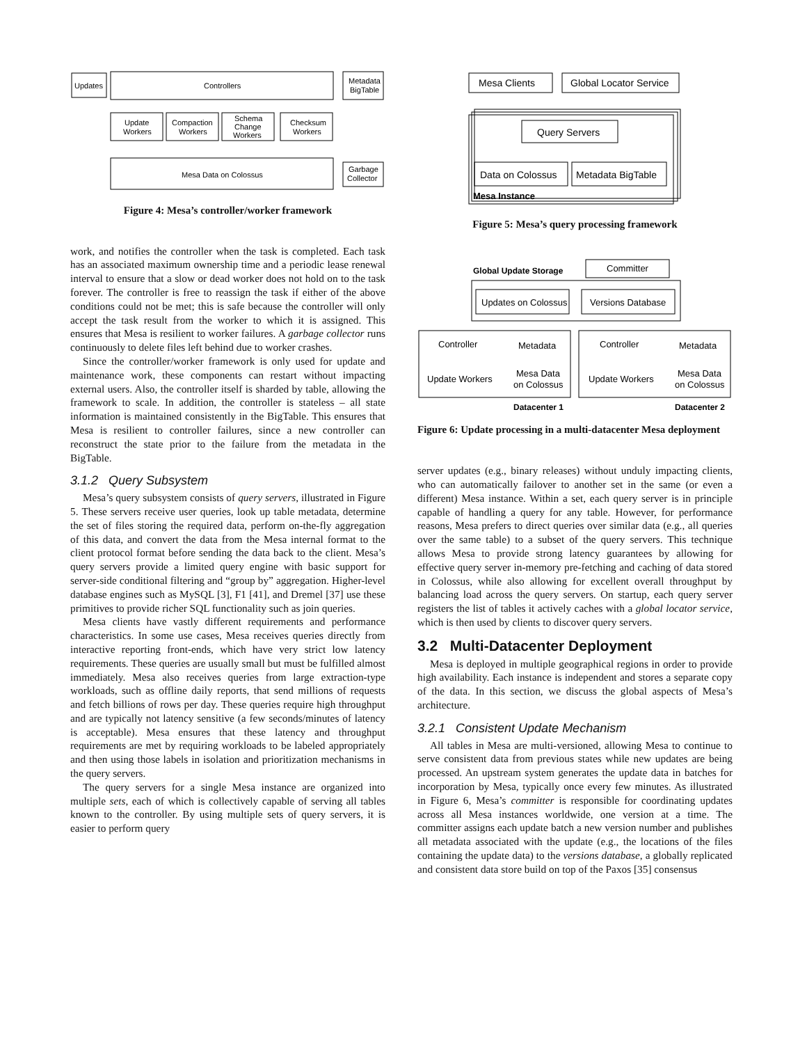Updates
Controllers
Metadata
BigTable
Update
Workers
Compaction
Workers
Schema
Change
Workers
Checksum
Workers
Mesa Data on Colossus
Garbage
Collector
Figure 4: Mesa’s controller/worker framework
work, and notifies the controller when the task is completed. Each task has an associated maximum ownership time and a periodic lease renewal interval to ensure that a slow or dead worker does not hold on to the task forever. The controller is free to reassign the task if either of the above conditions could not be met; this is safe because the controller will only accept the task result from the worker to which it is assigned. This ensures that Mesa is resilient to worker failures. A garbage collector runs continuously to delete files left behind due to worker crashes.
Since the controller/worker framework is only used for update and maintenance work, these components can restart without impacting external users. Also, the controller itself is sharded by table, allowing the framework to scale. In addition, the controller is stateless – all state information is maintained consistently in the BigTable. This ensures that Mesa is resilient to controller failures, since a new controller can reconstruct the state prior to the failure from the metadata in the BigTable.
3.1.2 Query Subsystem
Mesa’s query subsystem consists of query servers, illustrated in Figure 5. These servers receive user queries, look up table metadata, determine the set of files storing the required data, perform on-the-fly aggregation of this data, and convert the data from the Mesa internal format to the client protocol format before sending the data back to the client. Mesa’s query servers provide a limited query engine with basic support for server-side conditional filtering and “group by” aggregation. Higher-level database engines such as MySQL [3], F1 [41], and Dremel [37] use these primitives to provide richer SQL functionality such as join queries.
Mesa clients have vastly different requirements and performance characteristics. In some use cases, Mesa receives queries directly from interactive reporting front-ends, which have very strict low latency requirements. These queries are usually small but must be fulfilled almost immediately. Mesa also receives queries from large extraction-type workloads, such as offline daily reports, that send millions of requests and fetch billions of rows per day. These queries require high throughput and are typically not latency sensitive (a few seconds/minutes of latency is acceptable). Mesa ensures that these latency and throughput requirements are met by requiring workloads to be labeled appropriately and then using those labels in isolation and prioritization mechanisms in the query servers.
The query servers for a single Mesa instance are organized into multiple sets, each of which is collectively capable of serving all tables known to the controller. By using multiple sets of query servers, it is easier to perform query
Mesa Clients
Global Locator Service
Query Servers
Data on Colossus
Metadata BigTable
Mesa Instance
Figure 5: Mesa’s query processing framework
Global Update Storage
Committer
Updates on Colossus
Versions Database
Controller
Metadata
Update Workers
Mesa Data
on Colossus
Controller
Metadata
Update Workers
Mesa Data
on Colossus
Datacenter 1
Datacenter 2
Figure 6: Update processing in a multi-datacenter Mesa deployment
server updates (e.g., binary releases) without unduly impacting clients, who can automatically failover to another set in the same (or even a different) Mesa instance. Within a set, each query server is in principle capable of handling a query for any table. However, for performance reasons, Mesa prefers to direct queries over similar data (e.g., all queries over the same table) to a subset of the query servers. This technique allows Mesa to provide strong latency guarantees by allowing for effective query server in-memory pre-fetching and caching of data stored in Colossus, while also allowing for excellent overall throughput by balancing load across the query servers. On startup, each query server registers the list of tables it actively caches with a global locator service, which is then used by clients to discover query servers.
3.2 Multi-Datacenter Deployment
Mesa is deployed in multiple geographical regions in order to provide high availability. Each instance is independent and stores a separate copy of the data. In this section, we discuss the global aspects of Mesa’s architecture.
3.2.1 Consistent Update Mechanism
All tables in Mesa are multi-versioned, allowing Mesa to continue to serve consistent data from previous states while new updates are being processed. An upstream system generates the update data in batches for incorporation by Mesa, typically once every few minutes. As illustrated in Figure 6, Mesa’s committer is responsible for coordinating updates across all Mesa instances worldwide, one version at a time. The committer assigns each update batch a new version number and publishes all metadata associated with the update (e.g., the locations of the files containing the update data) to the versions database, a globally replicated and consistent data store build on top of the Paxos [35] consensus